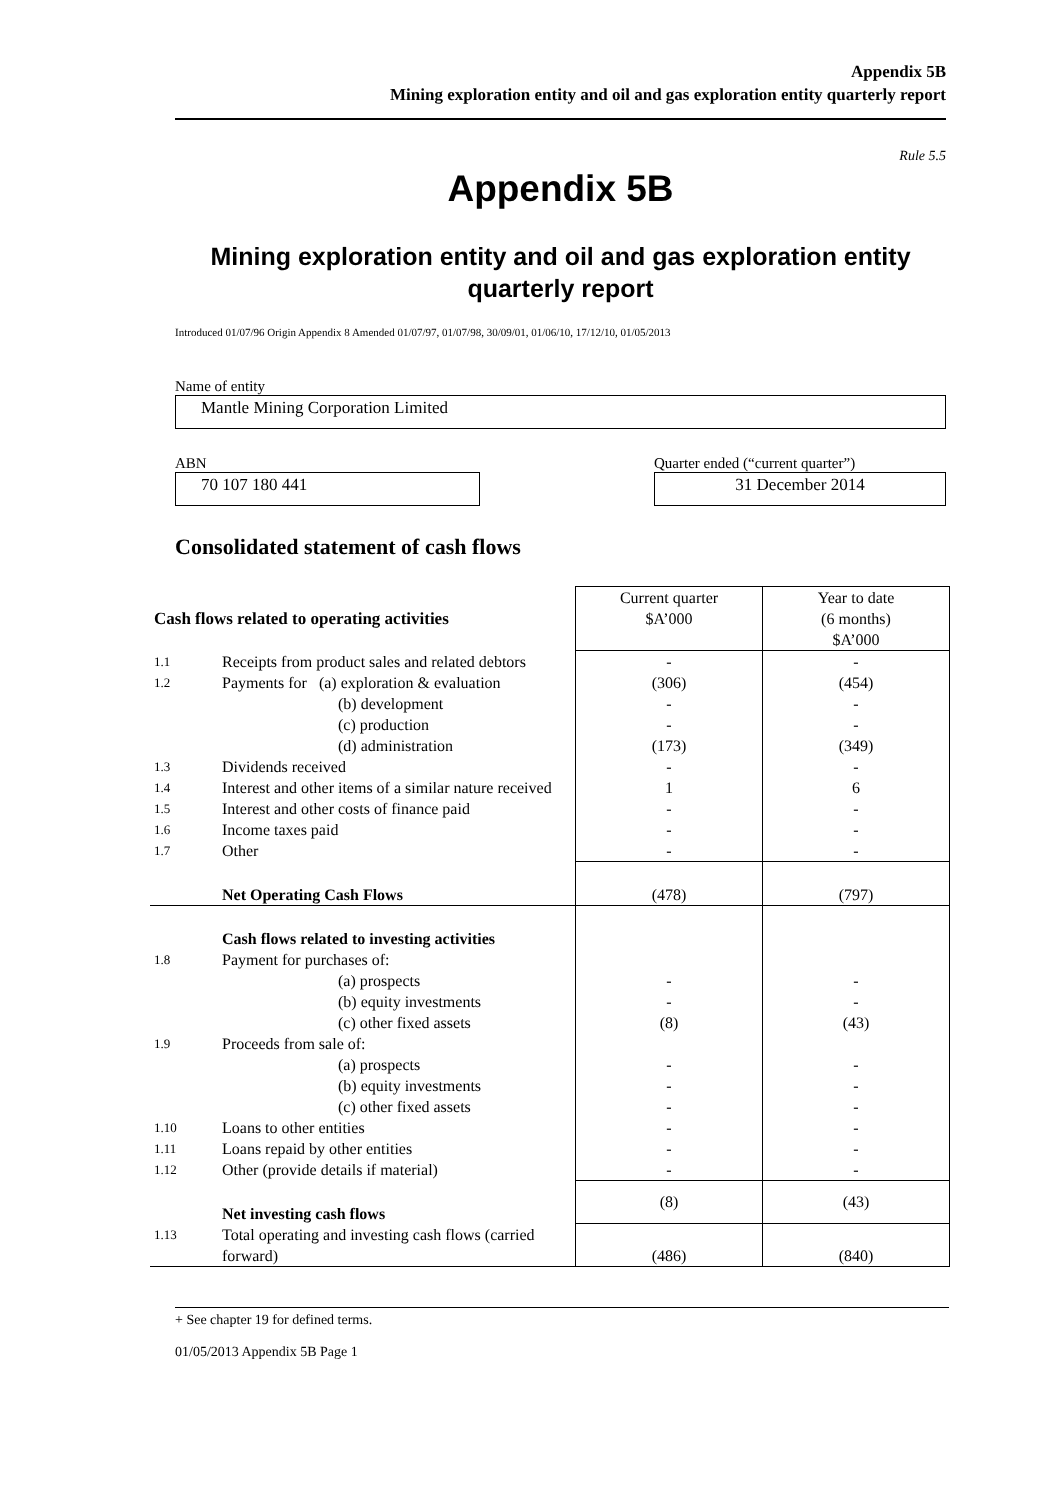Appendix 5B
Mining exploration entity and oil and gas exploration entity quarterly report
Rule 5.5
Appendix 5B
Mining exploration entity and oil and gas exploration entity
quarterly report
Introduced 01/07/96 Origin Appendix 8 Amended 01/07/97, 01/07/98, 30/09/01, 01/06/10, 17/12/10, 01/05/2013
Name of entity
Mantle Mining Corporation Limited
ABN
70 107 180 441
Quarter ended (“current quarter”)
31 December 2014
Consolidated statement of cash flows
| Cash flows related to operating activities | | Current quarter $A’000 | Year to date (6 months) $A’000 |
| --- | --- | --- | --- |
| 1.1 | Receipts from product sales and related debtors | - | - |
| 1.2 | Payments for (a) exploration & evaluation (b) development (c) production (d) administration | (306) - - (173) | (454) - - (349) |
| 1.3 | Dividends received | - | - |
| 1.4 | Interest and other items of a similar nature received | 1 | 6 |
| 1.5 | Interest and other costs of finance paid | - | - |
| 1.6 | Income taxes paid | - | - |
| 1.7 | Other | - | - |
| | Net Operating Cash Flows | (478) | (797) |
| | Cash flows related to investing activities | | |
| 1.8 | Payment for purchases of: (a) prospects (b) equity investments (c) other fixed assets | - - (8) | - - (43) |
| 1.9 | Proceeds from sale of: (a) prospects (b) equity investments (c) other fixed assets | - - - | - - - |
| 1.10 | Loans to other entities | - | - |
| 1.11 | Loans repaid by other entities | - | - |
| 1.12 | Other (provide details if material) | - | - |
| | Net investing cash flows | (8) | (43) |
| 1.13 | Total operating and investing cash flows (carried forward) | (486) | (840) |
+ See chapter 19 for defined terms.
01/05/2013 Appendix 5B Page 1